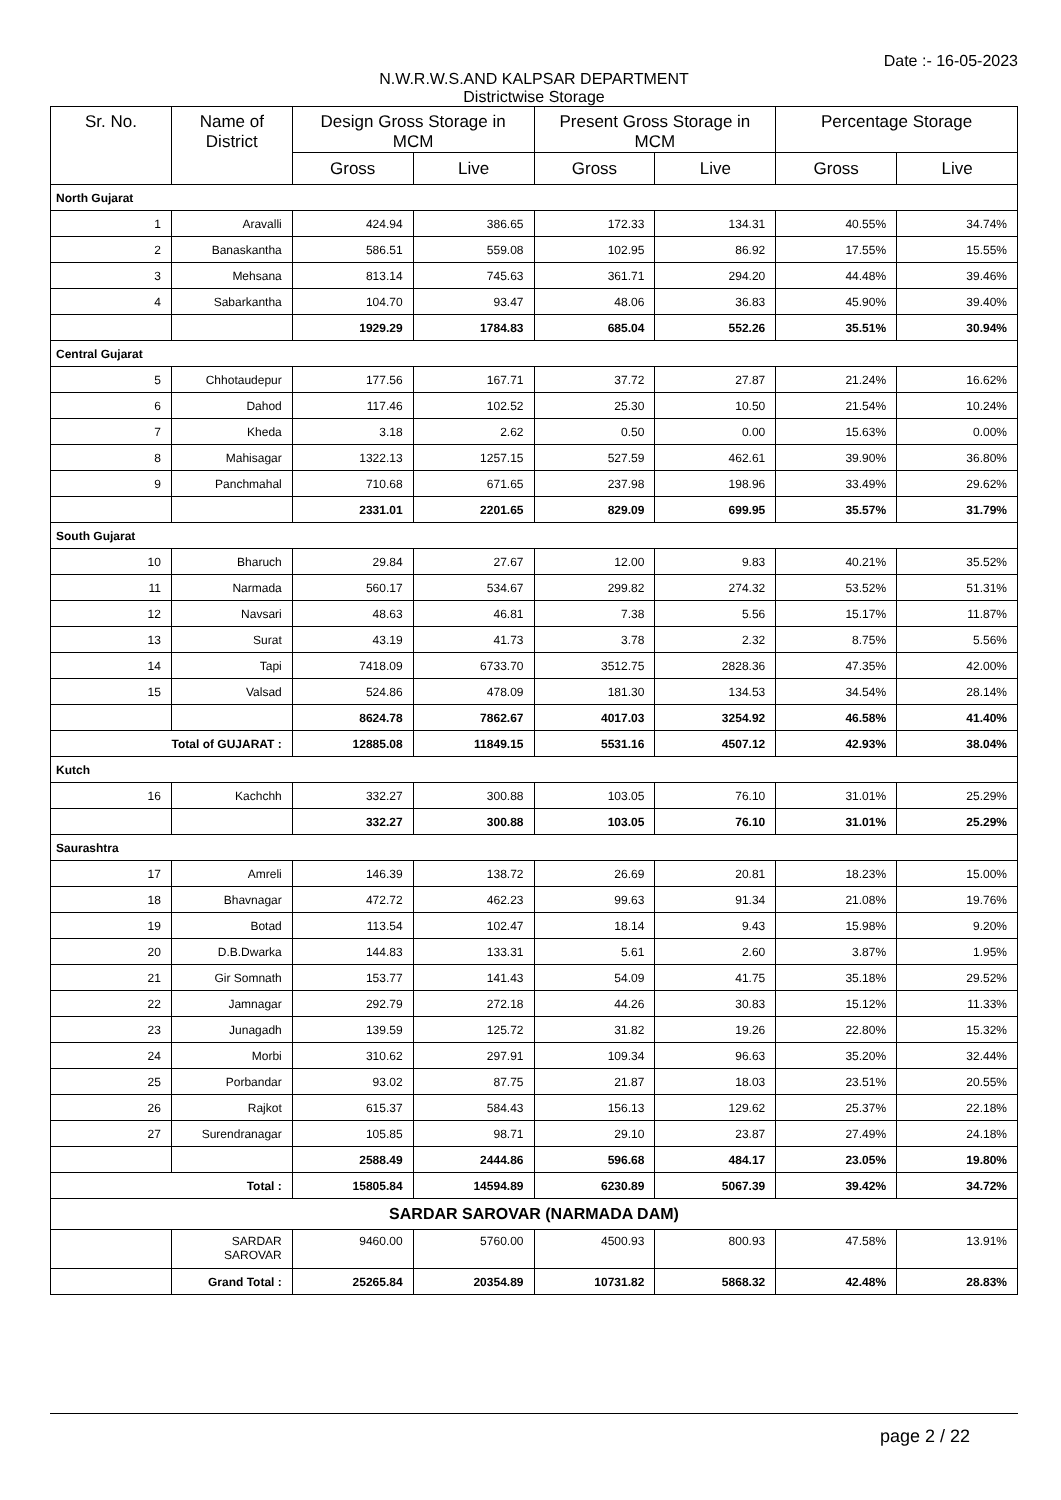Date :- 16-05-2023
N.W.R.W.S.AND KALPSAR DEPARTMENT
Districtwise Storage
| Sr. No. | Name of District | Design Gross Storage in MCM | | Present Gross Storage in MCM | | Percentage Storage | |
| --- | --- | --- | --- | --- | --- | --- | --- |
| | | Gross | Live | Gross | Live | Gross | Live |
| North Gujarat | | | | | | | |
| 1 | Aravalli | 424.94 | 386.65 | 172.33 | 134.31 | 40.55% | 34.74% |
| 2 | Banaskantha | 586.51 | 559.08 | 102.95 | 86.92 | 17.55% | 15.55% |
| 3 | Mehsana | 813.14 | 745.63 | 361.71 | 294.20 | 44.48% | 39.46% |
| 4 | Sabarkantha | 104.70 | 93.47 | 48.06 | 36.83 | 45.90% | 39.40% |
| | | 1929.29 | 1784.83 | 685.04 | 552.26 | 35.51% | 30.94% |
| Central Gujarat | | | | | | | |
| 5 | Chhotaudepur | 177.56 | 167.71 | 37.72 | 27.87 | 21.24% | 16.62% |
| 6 | Dahod | 117.46 | 102.52 | 25.30 | 10.50 | 21.54% | 10.24% |
| 7 | Kheda | 3.18 | 2.62 | 0.50 | 0.00 | 15.63% | 0.00% |
| 8 | Mahisagar | 1322.13 | 1257.15 | 527.59 | 462.61 | 39.90% | 36.80% |
| 9 | Panchmahal | 710.68 | 671.65 | 237.98 | 198.96 | 33.49% | 29.62% |
| | | 2331.01 | 2201.65 | 829.09 | 699.95 | 35.57% | 31.79% |
| South Gujarat | | | | | | | |
| 10 | Bharuch | 29.84 | 27.67 | 12.00 | 9.83 | 40.21% | 35.52% |
| 11 | Narmada | 560.17 | 534.67 | 299.82 | 274.32 | 53.52% | 51.31% |
| 12 | Navsari | 48.63 | 46.81 | 7.38 | 5.56 | 15.17% | 11.87% |
| 13 | Surat | 43.19 | 41.73 | 3.78 | 2.32 | 8.75% | 5.56% |
| 14 | Tapi | 7418.09 | 6733.70 | 3512.75 | 2828.36 | 47.35% | 42.00% |
| 15 | Valsad | 524.86 | 478.09 | 181.30 | 134.53 | 34.54% | 28.14% |
| | | 8624.78 | 7862.67 | 4017.03 | 3254.92 | 46.58% | 41.40% |
| Total of GUJARAT : | | 12885.08 | 11849.15 | 5531.16 | 4507.12 | 42.93% | 38.04% |
| Kutch | | | | | | | |
| 16 | Kachchh | 332.27 | 300.88 | 103.05 | 76.10 | 31.01% | 25.29% |
| | | 332.27 | 300.88 | 103.05 | 76.10 | 31.01% | 25.29% |
| Saurashtra | | | | | | | |
| 17 | Amreli | 146.39 | 138.72 | 26.69 | 20.81 | 18.23% | 15.00% |
| 18 | Bhavnagar | 472.72 | 462.23 | 99.63 | 91.34 | 21.08% | 19.76% |
| 19 | Botad | 113.54 | 102.47 | 18.14 | 9.43 | 15.98% | 9.20% |
| 20 | D.B.Dwarka | 144.83 | 133.31 | 5.61 | 2.60 | 3.87% | 1.95% |
| 21 | Gir Somnath | 153.77 | 141.43 | 54.09 | 41.75 | 35.18% | 29.52% |
| 22 | Jamnagar | 292.79 | 272.18 | 44.26 | 30.83 | 15.12% | 11.33% |
| 23 | Junagadh | 139.59 | 125.72 | 31.82 | 19.26 | 22.80% | 15.32% |
| 24 | Morbi | 310.62 | 297.91 | 109.34 | 96.63 | 35.20% | 32.44% |
| 25 | Porbandar | 93.02 | 87.75 | 21.87 | 18.03 | 23.51% | 20.55% |
| 26 | Rajkot | 615.37 | 584.43 | 156.13 | 129.62 | 25.37% | 22.18% |
| 27 | Surendranagar | 105.85 | 98.71 | 29.10 | 23.87 | 27.49% | 24.18% |
| | | 2588.49 | 2444.86 | 596.68 | 484.17 | 23.05% | 19.80% |
| Total : | | 15805.84 | 14594.89 | 6230.89 | 5067.39 | 39.42% | 34.72% |
| SARDAR SAROVAR (NARMADA DAM) | | | | | | | |
| | SARDAR SAROVAR | 9460.00 | 5760.00 | 4500.93 | 800.93 | 47.58% | 13.91% |
| | Grand Total : | 25265.84 | 20354.89 | 10731.82 | 5868.32 | 42.48% | 28.83% |
page 2 / 22